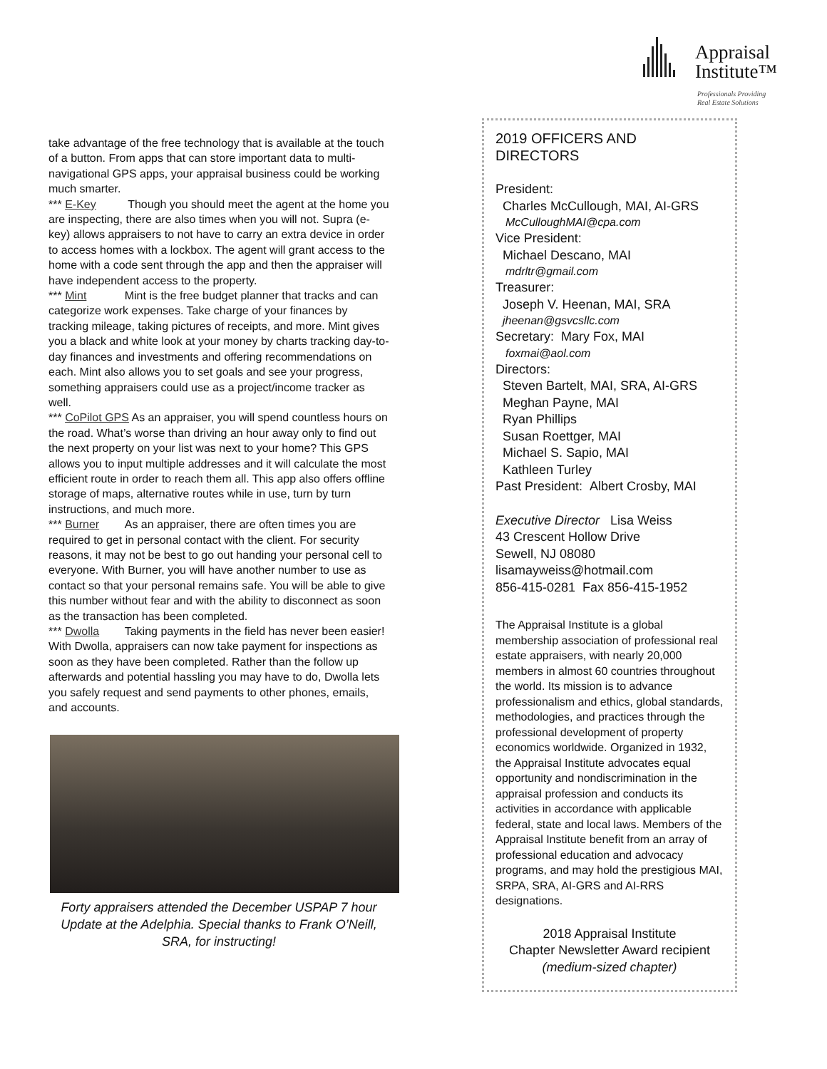Appraisal
Institute™
Professionals Providing
Real Estate Solutions
take advantage of the free technology that is available at the touch of a button. From apps that can store important data to multi-navigational GPS apps, your appraisal business could be working much smarter.
*** E-Key Though you should meet the agent at the home you are inspecting, there are also times when you will not. Supra (e-key) allows appraisers to not have to carry an extra device in order to access homes with a lockbox. The agent will grant access to the home with a code sent through the app and then the appraiser will have independent access to the property.
*** Mint Mint is the free budget planner that tracks and can categorize work expenses. Take charge of your finances by tracking mileage, taking pictures of receipts, and more. Mint gives you a black and white look at your money by charts tracking day-to-day finances and investments and offering recommendations on each. Mint also allows you to set goals and see your progress, something appraisers could use as a project/income tracker as well.
*** CoPilot GPS As an appraiser, you will spend countless hours on the road. What’s worse than driving an hour away only to find out the next property on your list was next to your home? This GPS allows you to input multiple addresses and it will calculate the most efficient route in order to reach them all. This app also offers offline storage of maps, alternative routes while in use, turn by turn instructions, and much more.
*** Burner As an appraiser, there are often times you are required to get in personal contact with the client. For security reasons, it may not be best to go out handing your personal cell to everyone. With Burner, you will have another number to use as contact so that your personal remains safe. You will be able to give this number without fear and with the ability to disconnect as soon as the transaction has been completed.
*** Dwolla Taking payments in the field has never been easier! With Dwolla, appraisers can now take payment for inspections as soon as they have been completed. Rather than the follow up afterwards and potential hassling you may have to do, Dwolla lets you safely request and send payments to other phones, emails, and accounts.
Forty appraisers attended the December USPAP 7 hour Update at the Adelphia. Special thanks to Frank O’Neill, SRA, for instructing!
2019 OFFICERS AND DIRECTORS
President:
Charles McCullough, MAI, AI-GRS
McCulloughMAI@cpa.com
Vice President:
Michael Descano, MAI
mdrltr@gmail.com
Treasurer:
Joseph V. Heenan, MAI, SRA
jheenan@gsvcsllc.com
Secretary: Mary Fox, MAI
foxmai@aol.com
Directors:
Steven Bartelt, MAI, SRA, AI-GRS
Meghan Payne, MAI
Ryan Phillips
Susan Roettger, MAI
Michael S. Sapio, MAI
Kathleen Turley
Past President: Albert Crosby, MAI
Executive Director Lisa Weiss
43 Crescent Hollow Drive
Sewell, NJ 08080
lisamayweiss@hotmail.com
856-415-0281 Fax 856-415-1952
The Appraisal Institute is a global membership association of professional real estate appraisers, with nearly 20,000 members in almost 60 countries throughout the world. Its mission is to advance professionalism and ethics, global standards, methodologies, and practices through the professional development of property economics worldwide. Organized in 1932, the Appraisal Institute advocates equal opportunity and nondiscrimination in the appraisal profession and conducts its activities in accordance with applicable federal, state and local laws. Members of the Appraisal Institute benefit from an array of professional education and advocacy programs, and may hold the prestigious MAI, SRPA, SRA, AI-GRS and AI-RRS designations.
2018 Appraisal Institute
Chapter Newsletter Award recipient
(medium-sized chapter)